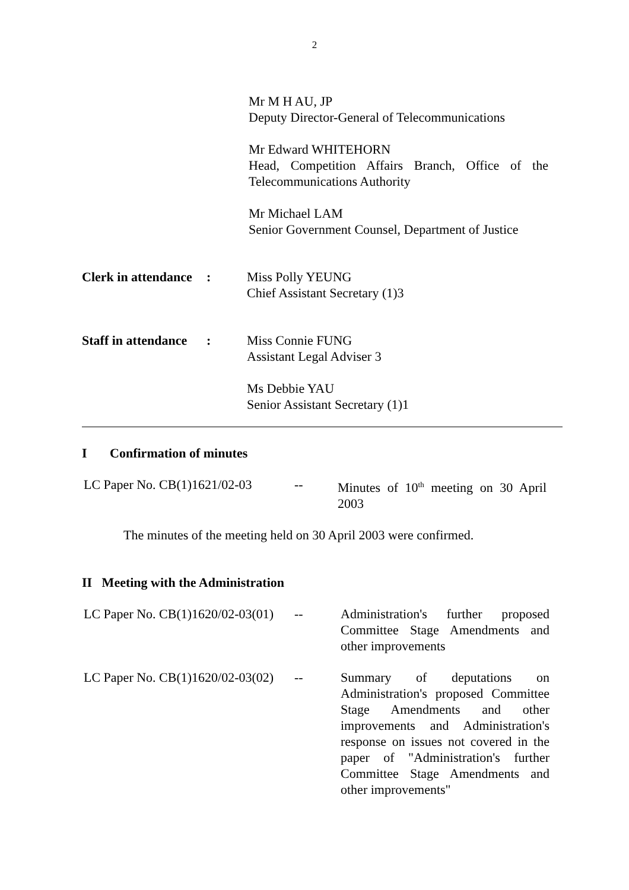2
Mr M H AU, JP
Deputy Director-General of Telecommunications
Mr Edward WHITEHORN
Head, Competition Affairs Branch, Office of the Telecommunications Authority
Mr Michael LAM
Senior Government Counsel, Department of Justice
Clerk in attendance
: Miss Polly YEUNG
Chief Assistant Secretary (1)3
Staff in attendance
: Miss Connie FUNG
Assistant Legal Adviser 3
Ms Debbie YAU
Senior Assistant Secretary (1)1
I Confirmation of minutes
LC Paper No. CB(1)1621/02-03
-- Minutes of 10<sup>th</sup> meeting on 30 April 2003
The minutes of the meeting held on 30 April 2003 were confirmed.
II Meeting with the Administration
LC Paper No. CB(1)1620/02-03(01)
-- Administration's further proposed Committee Stage Amendments and other improvements
LC Paper No. CB(1)1620/02-03(02)
-- Summary of deputations on Administration's proposed Committee Stage Amendments and other improvements and Administration's response on issues not covered in the paper of "Administration's further Committee Stage Amendments and other improvements"